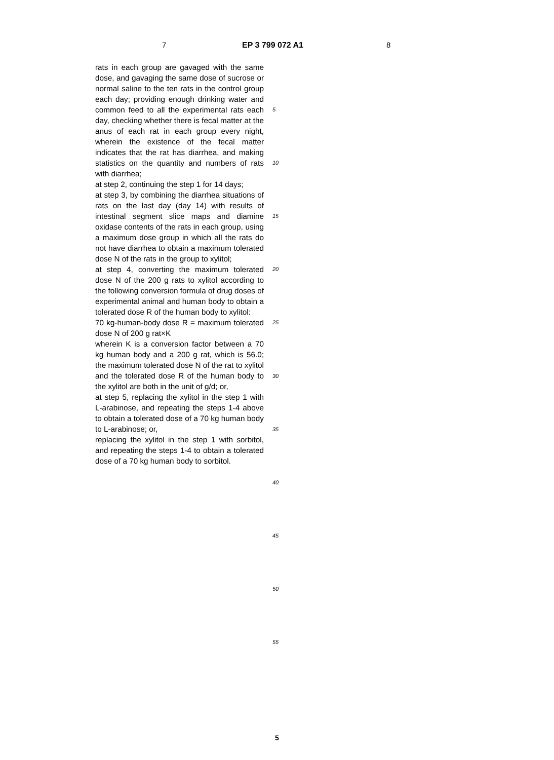7 EP 3 799 072 A1 8
rats in each group are gavaged with the same dose, and gavaging the same dose of sucrose or normal saline to the ten rats in the control group each day; providing enough drinking water and common feed to all the experimental rats each day, checking whether there is fecal matter at the anus of each rat in each group every night, wherein the existence of the fecal matter indicates that the rat has diarrhea, and making statistics on the quantity and numbers of rats with diarrhea;
at step 2, continuing the step 1 for 14 days;
at step 3, by combining the diarrhea situations of rats on the last day (day 14) with results of intestinal segment slice maps and diamine oxidase contents of the rats in each group, using a maximum dose group in which all the rats do not have diarrhea to obtain a maximum tolerated dose N of the rats in the group to xylitol;
at step 4, converting the maximum tolerated dose N of the 200 g rats to xylitol according to the following conversion formula of drug doses of experimental animal and human body to obtain a tolerated dose R of the human body to xylitol:
70 kg-human-body dose R = maximum tolerated dose N of 200 g rat×K
wherein K is a conversion factor between a 70 kg human body and a 200 g rat, which is 56.0; the maximum tolerated dose N of the rat to xylitol and the tolerated dose R of the human body to the xylitol are both in the unit of g/d; or,
at step 5, replacing the xylitol in the step 1 with L-arabinose, and repeating the steps 1-4 above to obtain a tolerated dose of a 70 kg human body to L-arabinose; or,
replacing the xylitol in the step 1 with sorbitol, and repeating the steps 1-4 to obtain a tolerated dose of a 70 kg human body to sorbitol.
5
10
15
20
25
30
35
40
45
50
55
5